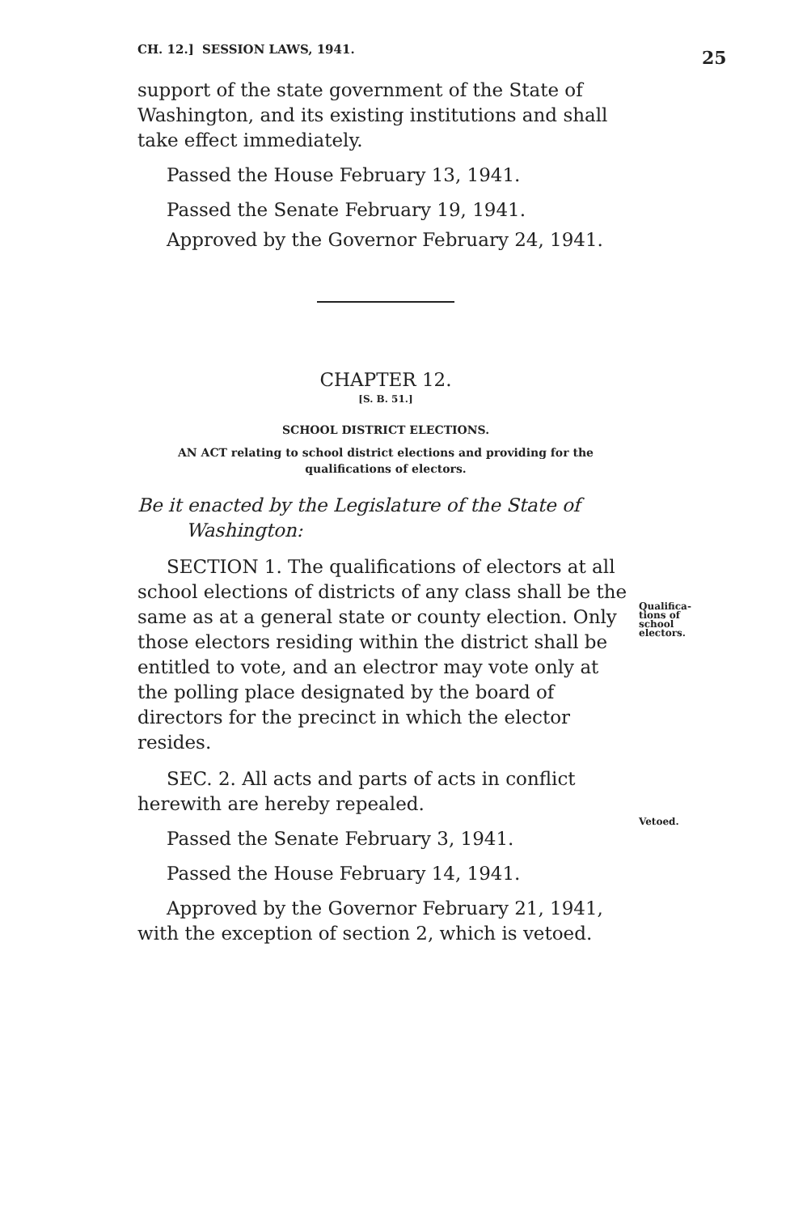CH. 12.] SESSION LAWS, 1941. 25
support of the state government of the State of Washington, and its existing institutions and shall take effect immediately.
Passed the House February 13, 1941.
Passed the Senate February 19, 1941.
Approved by the Governor February 24, 1941.
CHAPTER 12.
[S. B. 51.]
SCHOOL DISTRICT ELECTIONS.
AN ACT relating to school district elections and providing for the qualifications of electors.
Be it enacted by the Legislature of the State of
Washington:
Qualifica-
tions of
school
electors.
SECTION 1. The qualifications of electors at all school elections of districts of any class shall be the same as at a general state or county election. Only those electors residing within the district shall be entitled to vote, and an electror may vote only at the polling place designated by the board of directors for the precinct in which the elector resides.
Vetoed.
SEC. 2. All acts and parts of acts in conflict herewith are hereby repealed.
Passed the Senate February 3, 1941.
Passed the House February 14, 1941.
Approved by the Governor February 21, 1941, with the exception of section 2, which is vetoed.